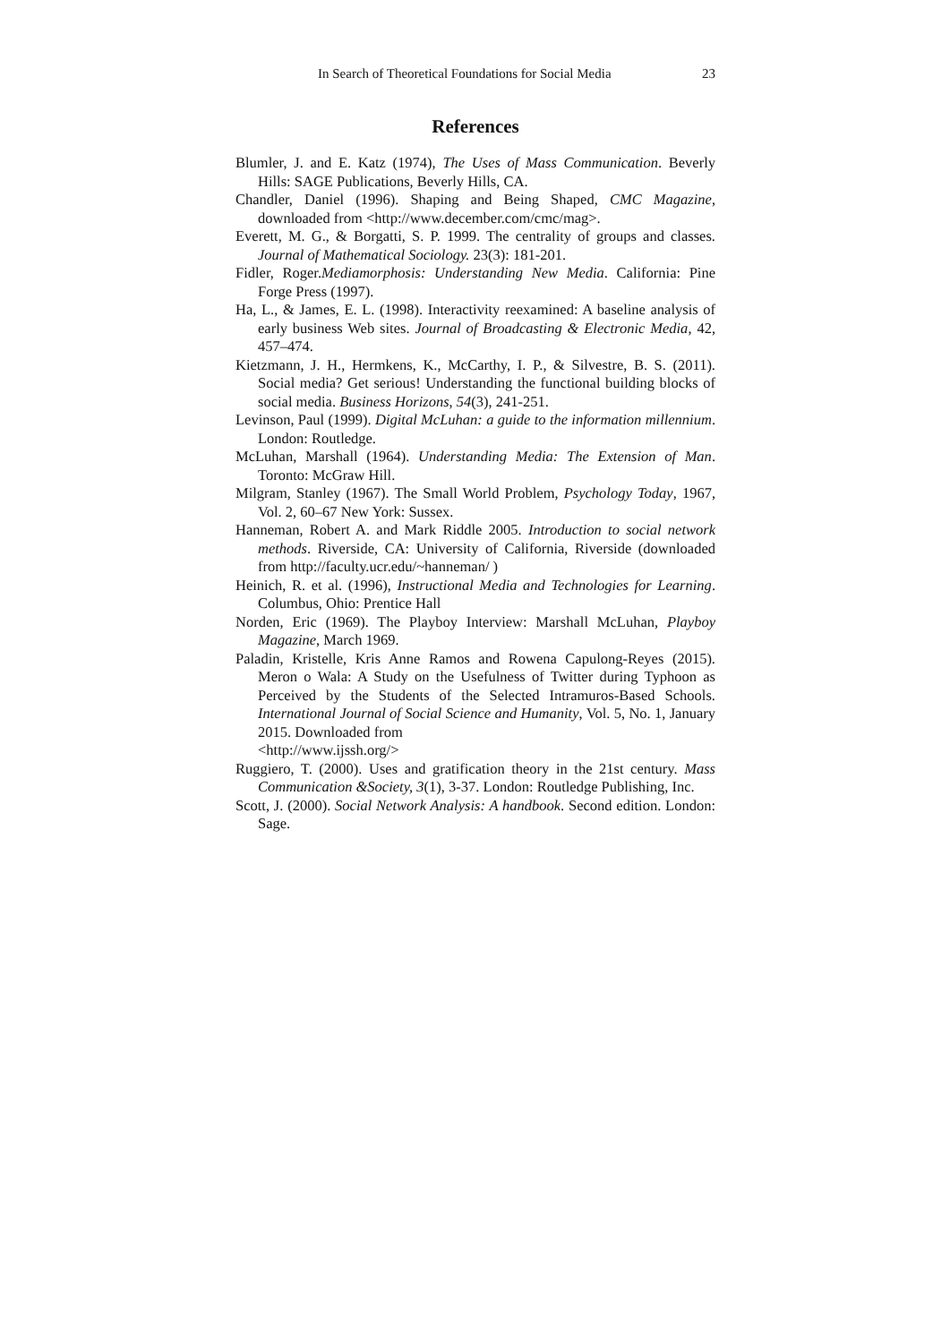In Search of Theoretical Foundations for Social Media 23
References
Blumler, J. and E. Katz (1974), The Uses of Mass Communication. Beverly Hills: SAGE Publications, Beverly Hills, CA.
Chandler, Daniel (1996). Shaping and Being Shaped, CMC Magazine, downloaded from <http://www.december.com/cmc/mag>.
Everett, M. G., & Borgatti, S. P. 1999. The centrality of groups and classes. Journal of Mathematical Sociology. 23(3): 181-201.
Fidler, Roger.Mediamorphosis: Understanding New Media. California: Pine Forge Press (1997).
Ha, L., & James, E. L. (1998). Interactivity reexamined: A baseline analysis of early business Web sites. Journal of Broadcasting & Electronic Media, 42, 457–474.
Kietzmann, J. H., Hermkens, K., McCarthy, I. P., & Silvestre, B. S. (2011). Social media? Get serious! Understanding the functional building blocks of social media. Business Horizons, 54(3), 241-251.
Levinson, Paul (1999). Digital McLuhan: a guide to the information millennium. London: Routledge.
McLuhan, Marshall (1964). Understanding Media: The Extension of Man. Toronto: McGraw Hill.
Milgram, Stanley (1967). The Small World Problem, Psychology Today, 1967, Vol. 2, 60–67 New York: Sussex.
Hanneman, Robert A. and Mark Riddle 2005. Introduction to social network methods. Riverside, CA: University of California, Riverside (downloaded from http://faculty.ucr.edu/~hanneman/ )
Heinich, R. et al. (1996), Instructional Media and Technologies for Learning. Columbus, Ohio: Prentice Hall
Norden, Eric (1969). The Playboy Interview: Marshall McLuhan, Playboy Magazine, March 1969.
Paladin, Kristelle, Kris Anne Ramos and Rowena Capulong-Reyes (2015). Meron o Wala: A Study on the Usefulness of Twitter during Typhoon as Perceived by the Students of the Selected Intramuros-Based Schools. International Journal of Social Science and Humanity, Vol. 5, No. 1, January 2015. Downloaded from
<http://www.ijssh.org/>
Ruggiero, T. (2000). Uses and gratification theory in the 21st century. Mass Communication &Society, 3(1), 3-37. London: Routledge Publishing, Inc.
Scott, J. (2000). Social Network Analysis: A handbook. Second edition. London: Sage.